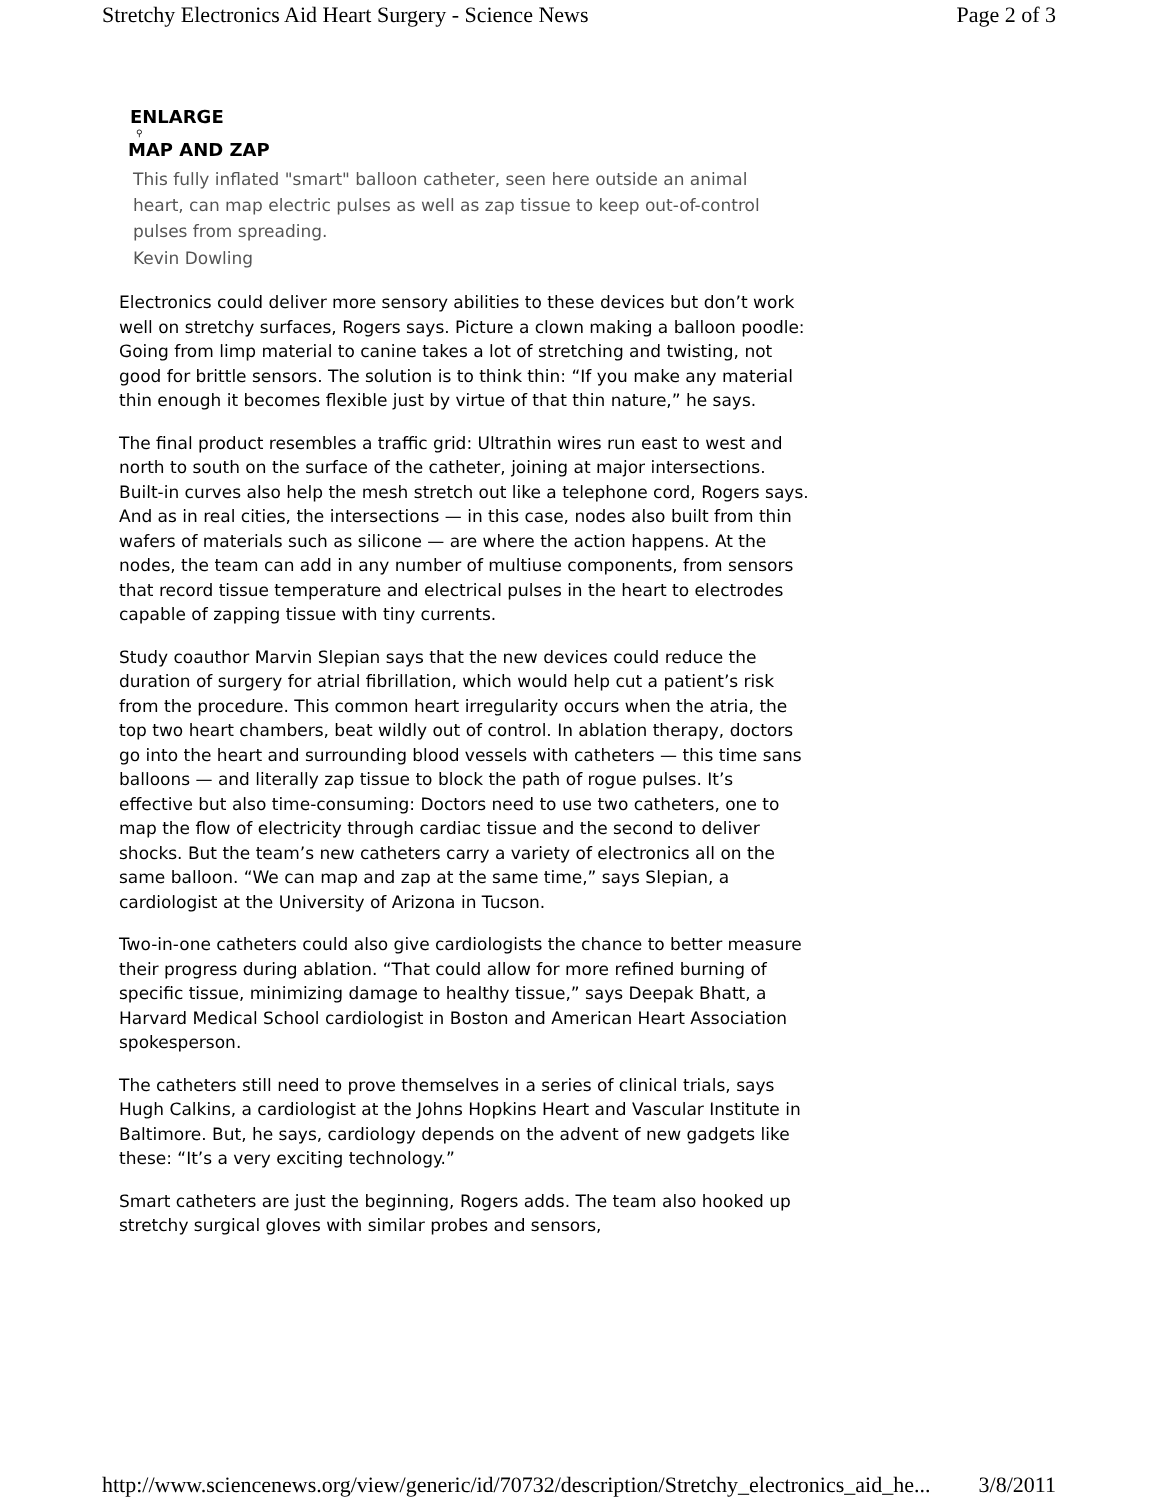Stretchy Electronics Aid Heart Surgery - Science News Page 2 of 3
ENLARGE
⚲
MAP AND ZAP
This fully inflated "smart" balloon catheter, seen here outside an animal heart, can map electric pulses as well as zap tissue to keep out-of-control pulses from spreading.
Kevin Dowling
Electronics could deliver more sensory abilities to these devices but don’t work well on stretchy surfaces, Rogers says. Picture a clown making a balloon poodle: Going from limp material to canine takes a lot of stretching and twisting, not good for brittle sensors. The solution is to think thin: “If you make any material thin enough it becomes flexible just by virtue of that thin nature,” he says.
The final product resembles a traffic grid: Ultrathin wires run east to west and north to south on the surface of the catheter, joining at major intersections. Built-in curves also help the mesh stretch out like a telephone cord, Rogers says. And as in real cities, the intersections — in this case, nodes also built from thin wafers of materials such as silicone — are where the action happens. At the nodes, the team can add in any number of multiuse components, from sensors that record tissue temperature and electrical pulses in the heart to electrodes capable of zapping tissue with tiny currents.
Study coauthor Marvin Slepian says that the new devices could reduce the duration of surgery for atrial fibrillation, which would help cut a patient’s risk from the procedure. This common heart irregularity occurs when the atria, the top two heart chambers, beat wildly out of control. In ablation therapy, doctors go into the heart and surrounding blood vessels with catheters — this time sans balloons — and literally zap tissue to block the path of rogue pulses. It’s effective but also time-consuming: Doctors need to use two catheters, one to map the flow of electricity through cardiac tissue and the second to deliver shocks. But the team’s new catheters carry a variety of electronics all on the same balloon. “We can map and zap at the same time,” says Slepian, a cardiologist at the University of Arizona in Tucson.
Two-in-one catheters could also give cardiologists the chance to better measure their progress during ablation. “That could allow for more refined burning of specific tissue, minimizing damage to healthy tissue,” says Deepak Bhatt, a Harvard Medical School cardiologist in Boston and American Heart Association spokesperson.
The catheters still need to prove themselves in a series of clinical trials, says Hugh Calkins, a cardiologist at the Johns Hopkins Heart and Vascular Institute in Baltimore. But, he says, cardiology depends on the advent of new gadgets like these: “It’s a very exciting technology.”
Smart catheters are just the beginning, Rogers adds. The team also hooked up stretchy surgical gloves with similar probes and sensors,
http://www.sciencenews.org/view/generic/id/70732/description/Stretchy_electronics_aid_he... 3/8/2011